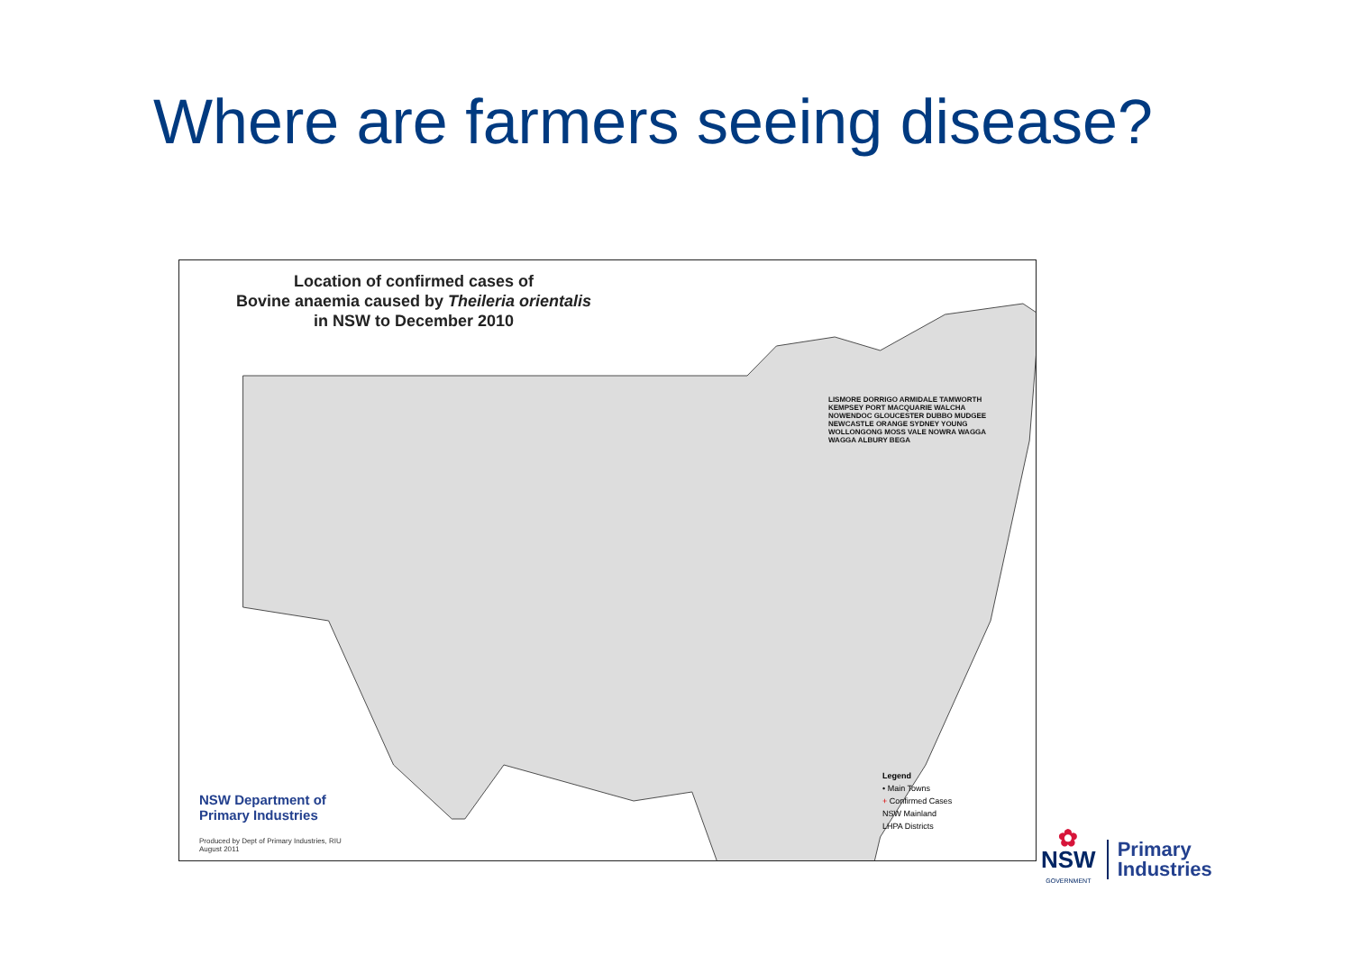Where are farmers seeing disease?
Location of confirmed cases of
Bovine anaemia caused by Theileria orientalis
in NSW to December 2010
LISMORE DORRIGO ARMIDALE TAMWORTH KEMPSEY PORT MACQUARIE WALCHA NOWENDOC GLOUCESTER DUBBO MUDGEE NEWCASTLE ORANGE SYDNEY YOUNG WOLLONGONG MOSS VALE NOWRA WAGGA WAGGA ALBURY BEGA
Legend
• Main Towns
+ Confirmed Cases
NSW Mainland
LHPA Districts
NSW Department of
Primary Industries
Produced by Dept of Primary Industries, RIU
August 2011
✿
NSW
GOVERNMENT
Primary
Industries